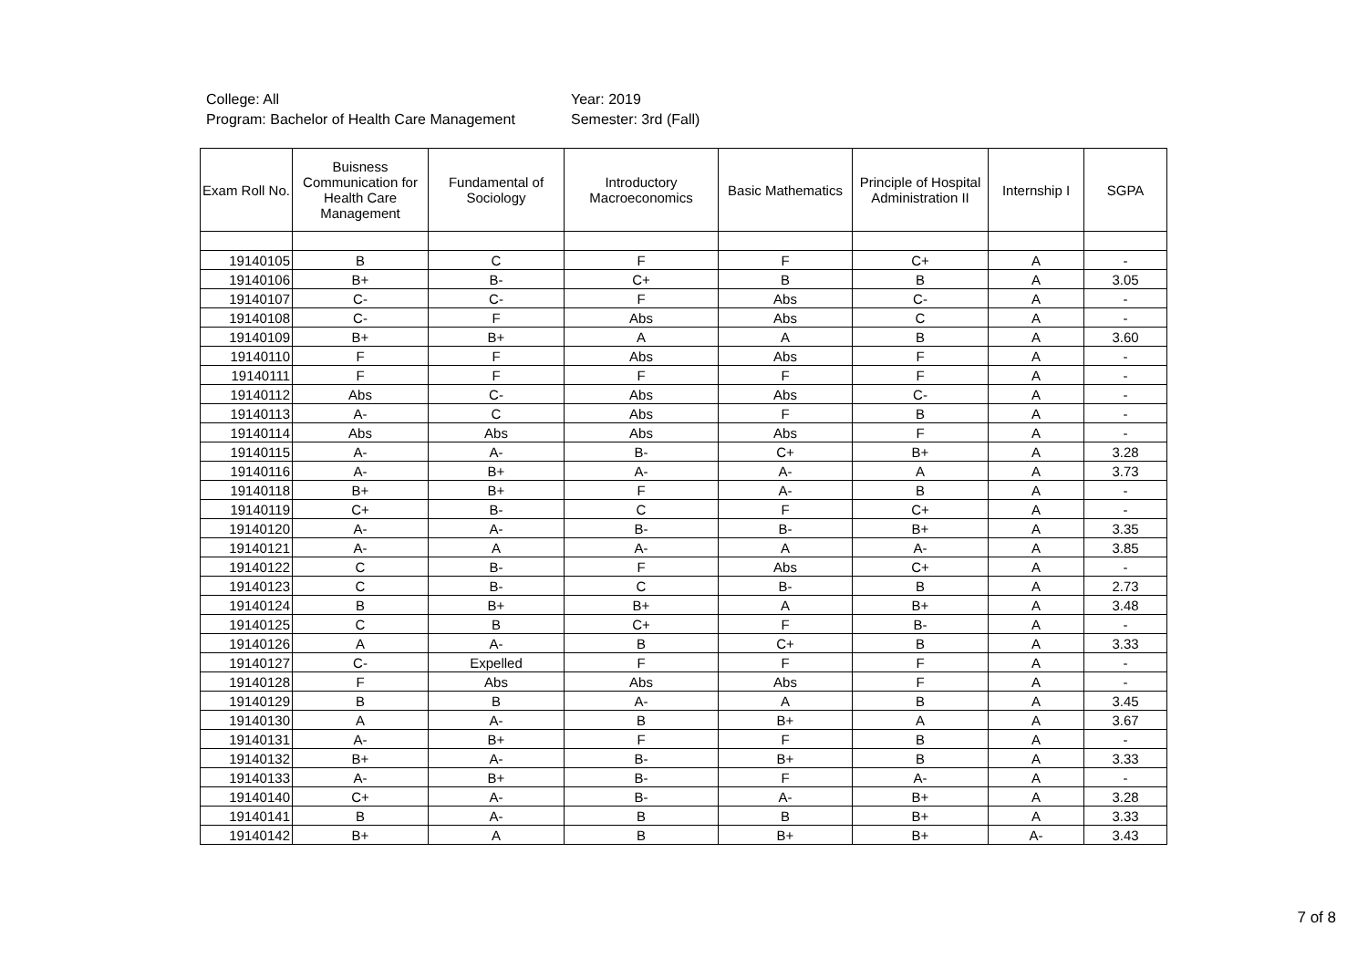College: All
Program: Bachelor of Health Care Management
Year: 2019
Semester: 3rd (Fall)
| Exam Roll No. | Buisness Communication for Health Care Management | Fundamental of Sociology | Introductory Macroeconomics | Basic Mathematics | Principle of Hospital Administration II | Internship I | SGPA |
| --- | --- | --- | --- | --- | --- | --- | --- |
| 19140105 | B | C | F | F | C+ | A | - |
| 19140106 | B+ | B- | C+ | B | B | A | 3.05 |
| 19140107 | C- | C- | F | Abs | C- | A | - |
| 19140108 | C- | F | Abs | Abs | C | A | - |
| 19140109 | B+ | B+ | A | A | B | A | 3.60 |
| 19140110 | F | F | Abs | Abs | F | A | - |
| 19140111 | F | F | F | F | F | A | - |
| 19140112 | Abs | C- | Abs | Abs | C- | A | - |
| 19140113 | A- | C | Abs | F | B | A | - |
| 19140114 | Abs | Abs | Abs | Abs | F | A | - |
| 19140115 | A- | A- | B- | C+ | B+ | A | 3.28 |
| 19140116 | A- | B+ | A- | A- | A | A | 3.73 |
| 19140118 | B+ | B+ | F | A- | B | A | - |
| 19140119 | C+ | B- | C | F | C+ | A | - |
| 19140120 | A- | A- | B- | B- | B+ | A | 3.35 |
| 19140121 | A- | A | A- | A | A- | A | 3.85 |
| 19140122 | C | B- | F | Abs | C+ | A | - |
| 19140123 | C | B- | C | B- | B | A | 2.73 |
| 19140124 | B | B+ | B+ | A | B+ | A | 3.48 |
| 19140125 | C | B | C+ | F | B- | A | - |
| 19140126 | A | A- | B | C+ | B | A | 3.33 |
| 19140127 | C- | Expelled | F | F | F | A | - |
| 19140128 | F | Abs | Abs | Abs | F | A | - |
| 19140129 | B | B | A- | A | B | A | 3.45 |
| 19140130 | A | A- | B | B+ | A | A | 3.67 |
| 19140131 | A- | B+ | F | F | B | A | - |
| 19140132 | B+ | A- | B- | B+ | B | A | 3.33 |
| 19140133 | A- | B+ | B- | F | A- | A | - |
| 19140140 | C+ | A- | B- | A- | B+ | A | 3.28 |
| 19140141 | B | A- | B | B | B+ | A | 3.33 |
| 19140142 | B+ | A | B | B+ | B+ | A- | 3.43 |
7 of 8